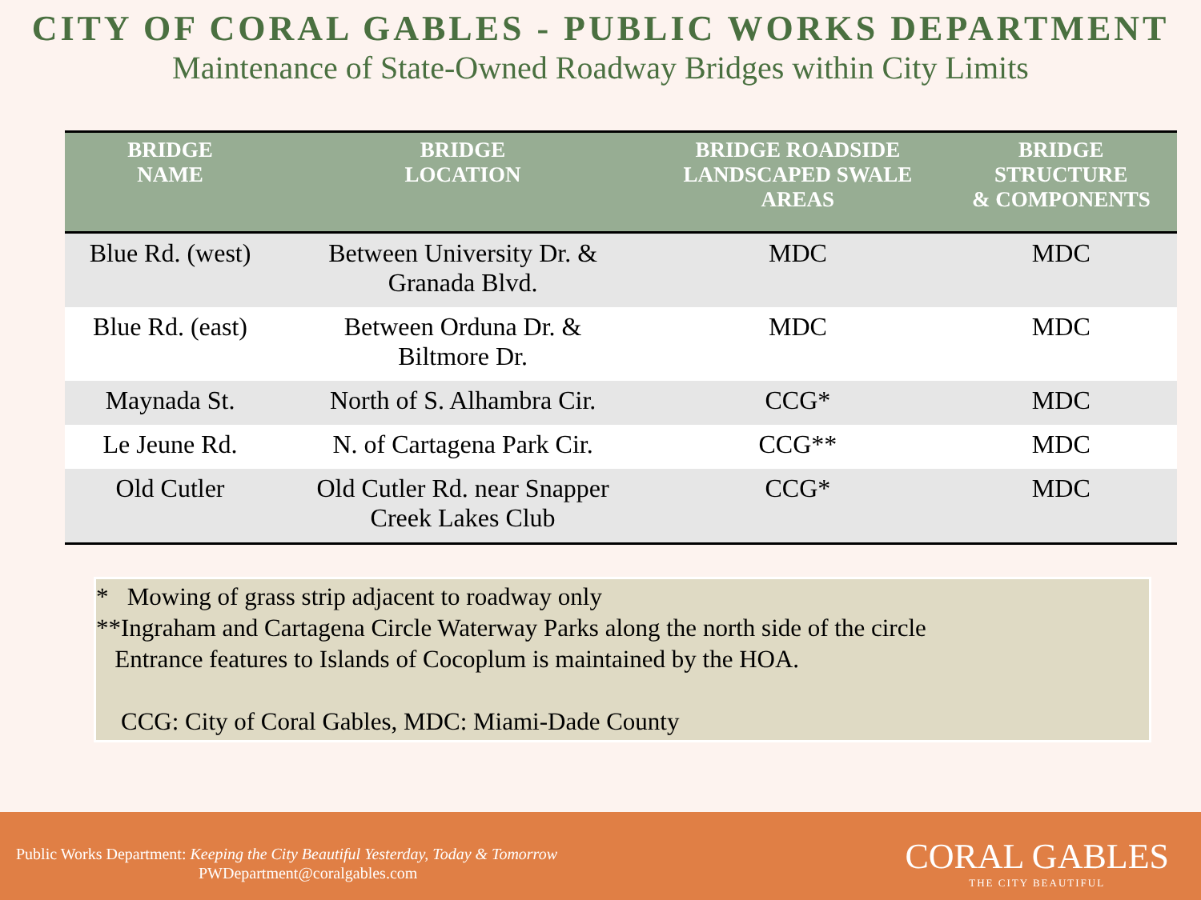CITY OF CORAL GABLES - PUBLIC WORKS DEPARTMENT
Maintenance of State-Owned Roadway Bridges within City Limits
| BRIDGE NAME | BRIDGE LOCATION | BRIDGE ROADSIDE LANDSCAPED SWALE AREAS | BRIDGE STRUCTURE & COMPONENTS |
| --- | --- | --- | --- |
| Blue Rd. (west) | Between University Dr. & Granada Blvd. | MDC | MDC |
| Blue Rd. (east) | Between Orduna Dr. & Biltmore Dr. | MDC | MDC |
| Maynada St. | North of S. Alhambra Cir. | CCG* | MDC |
| Le Jeune Rd. | N. of Cartagena Park Cir. | CCG** | MDC |
| Old Cutler | Old Cutler Rd. near Snapper Creek Lakes Club | CCG* | MDC |
* Mowing of grass strip adjacent to roadway only
**Ingraham and Cartagena Circle Waterway Parks along the north side of the circle
Entrance features to Islands of Cocoplum is maintained by the HOA.
CCG: City of Coral Gables, MDC: Miami-Dade County
Public Works Department: Keeping the City Beautiful Yesterday, Today & Tomorrow
PWDepartment@coralgables.com
CORAL GABLES
THE CITY BEAUTIFUL